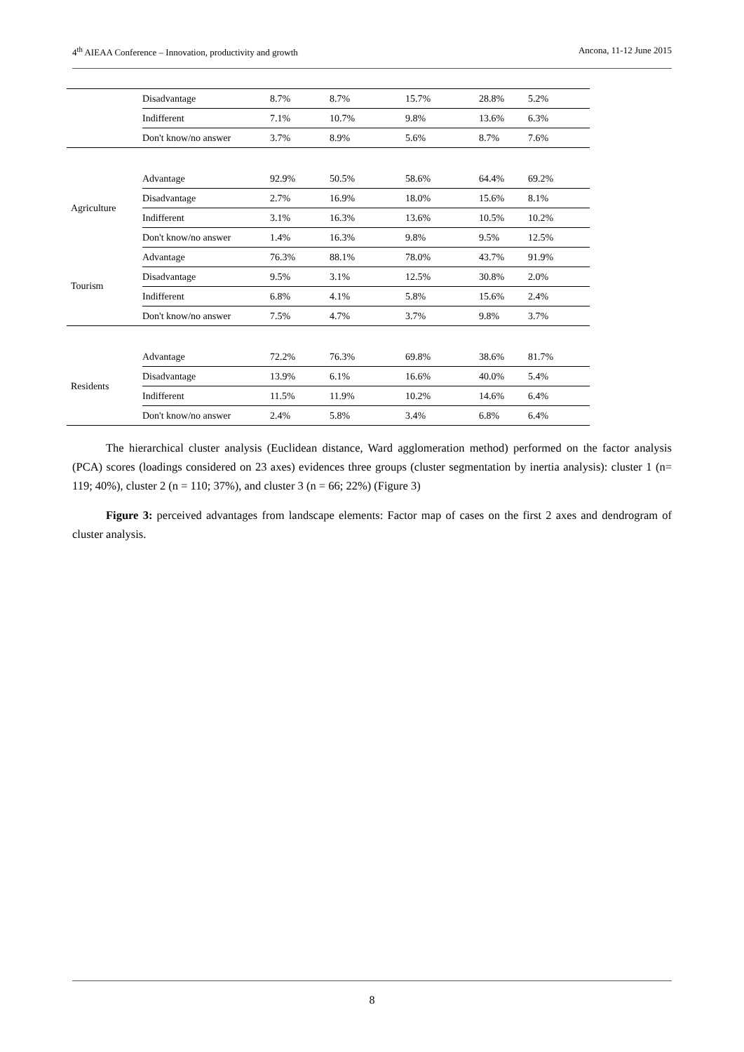4<sup>th</sup> AIEAA Conference – Innovation, productivity and growth Ancona, 11-12 June 2015
| | Disadvantage | 8.7% | 8.7% | 15.7% | 28.8% | 5.2% |
| | Indifferent | 7.1% | 10.7% | 9.8% | 13.6% | 6.3% |
| | Don't know/no answer | 3.7% | 8.9% | 5.6% | 8.7% | 7.6% |
| Agriculture | Advantage | 92.9% | 50.5% | 58.6% | 64.4% | 69.2% |
| | Disadvantage | 2.7% | 16.9% | 18.0% | 15.6% | 8.1% |
| | Indifferent | 3.1% | 16.3% | 13.6% | 10.5% | 10.2% |
| | Don't know/no answer | 1.4% | 16.3% | 9.8% | 9.5% | 12.5% |
| Tourism | Advantage | 76.3% | 88.1% | 78.0% | 43.7% | 91.9% |
| | Disadvantage | 9.5% | 3.1% | 12.5% | 30.8% | 2.0% |
| | Indifferent | 6.8% | 4.1% | 5.8% | 15.6% | 2.4% |
| | Don't know/no answer | 7.5% | 4.7% | 3.7% | 9.8% | 3.7% |
| Residents | Advantage | 72.2% | 76.3% | 69.8% | 38.6% | 81.7% |
| | Disadvantage | 13.9% | 6.1% | 16.6% | 40.0% | 5.4% |
| | Indifferent | 11.5% | 11.9% | 10.2% | 14.6% | 6.4% |
| | Don't know/no answer | 2.4% | 5.8% | 3.4% | 6.8% | 6.4% |
The hierarchical cluster analysis (Euclidean distance, Ward agglomeration method) performed on the factor analysis (PCA) scores (loadings considered on 23 axes) evidences three groups (cluster segmentation by inertia analysis): cluster 1 (n= 119; 40%), cluster 2 (n = 110; 37%), and cluster 3 (n = 66; 22%) (Figure 3)
Figure 3: perceived advantages from landscape elements: Factor map of cases on the first 2 axes and dendrogram of cluster analysis.
8